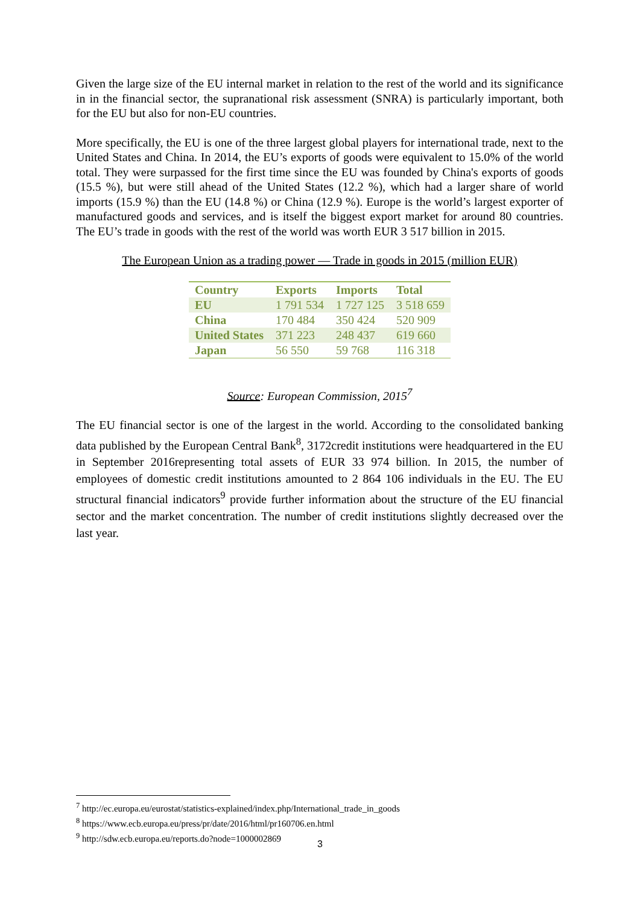Given the large size of the EU internal market in relation to the rest of the world and its significance in in the financial sector, the supranational risk assessment (SNRA) is particularly important, both for the EU but also for non-EU countries.
More specifically, the EU is one of the three largest global players for international trade, next to the United States and China. In 2014, the EU’s exports of goods were equivalent to 15.0% of the world total. They were surpassed for the first time since the EU was founded by China's exports of goods (15.5 %), but were still ahead of the United States (12.2 %), which had a larger share of world imports (15.9 %) than the EU (14.8 %) or China (12.9 %). Europe is the world’s largest exporter of manufactured goods and services, and is itself the biggest export market for around 80 countries. The EU’s trade in goods with the rest of the world was worth EUR 3 517 billion in 2015.
The European Union as a trading power — Trade in goods in 2015 (million EUR)
| Country | Exports | Imports | Total |
| --- | --- | --- | --- |
| EU | 1 791 534 | 1 727 125 | 3 518 659 |
| China | 170 484 | 350 424 | 520 909 |
| United States | 371 223 | 248 437 | 619 660 |
| Japan | 56 550 | 59 768 | 116 318 |
Source: European Commission, 2015<sup>7</sup>
The EU financial sector is one of the largest in the world. According to the consolidated banking data published by the European Central Bank<sup>8</sup>, 3172credit institutions were headquartered in the EU in September 2016representing total assets of EUR 33 974 billion. In 2015, the number of employees of domestic credit institutions amounted to 2 864 106 individuals in the EU. The EU structural financial indicators<sup>9</sup> provide further information about the structure of the EU financial sector and the market concentration. The number of credit institutions slightly decreased over the last year.
<sup>7</sup> http://ec.europa.eu/eurostat/statistics-explained/index.php/International_trade_in_goods
<sup>8</sup> https://www.ecb.europa.eu/press/pr/date/2016/html/pr160706.en.html
<sup>9</sup> http://sdw.ecb.europa.eu/reports.do?node=1000002869
3